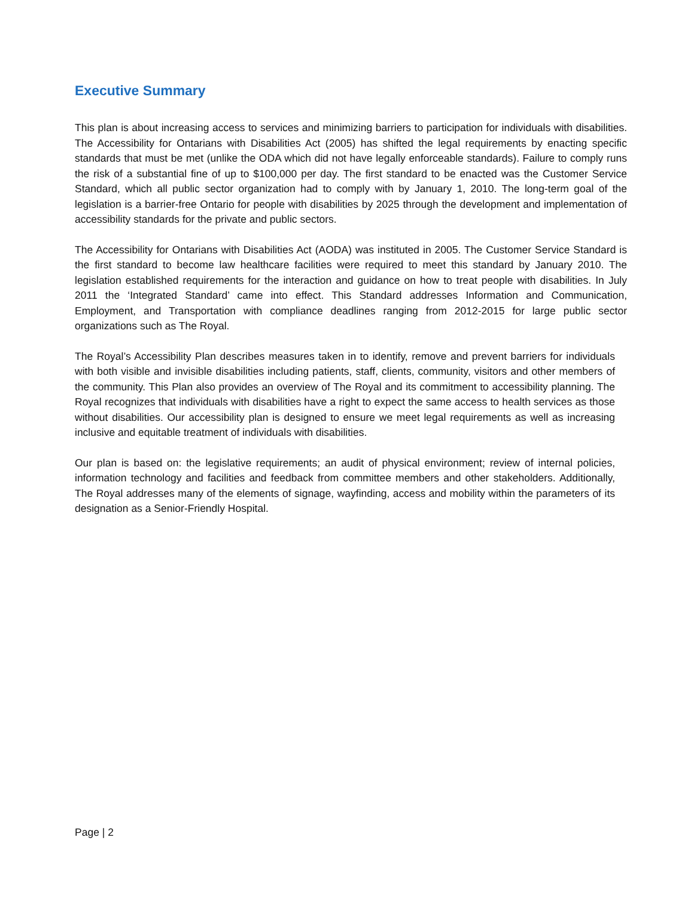Executive Summary
This plan is about increasing access to services and minimizing barriers to participation for individuals with disabilities. The Accessibility for Ontarians with Disabilities Act (2005) has shifted the legal requirements by enacting specific standards that must be met (unlike the ODA which did not have legally enforceable standards). Failure to comply runs the risk of a substantial fine of up to $100,000 per day. The first standard to be enacted was the Customer Service Standard, which all public sector organization had to comply with by January 1, 2010. The long-term goal of the legislation is a barrier-free Ontario for people with disabilities by 2025 through the development and implementation of accessibility standards for the private and public sectors.
The Accessibility for Ontarians with Disabilities Act (AODA) was instituted in 2005. The Customer Service Standard is the first standard to become law healthcare facilities were required to meet this standard by January 2010. The legislation established requirements for the interaction and guidance on how to treat people with disabilities. In July 2011 the ‘Integrated Standard’ came into effect. This Standard addresses Information and Communication, Employment, and Transportation with compliance deadlines ranging from 2012-2015 for large public sector organizations such as The Royal.
The Royal’s Accessibility Plan describes measures taken in to identify, remove and prevent barriers for individuals with both visible and invisible disabilities including patients, staff, clients, community, visitors and other members of the community. This Plan also provides an overview of The Royal and its commitment to accessibility planning. The Royal recognizes that individuals with disabilities have a right to expect the same access to health services as those without disabilities. Our accessibility plan is designed to ensure we meet legal requirements as well as increasing inclusive and equitable treatment of individuals with disabilities.
Our plan is based on: the legislative requirements; an audit of physical environment; review of internal policies, information technology and facilities and feedback from committee members and other stakeholders. Additionally, The Royal addresses many of the elements of signage, wayfinding, access and mobility within the parameters of its designation as a Senior-Friendly Hospital.
Page | 2